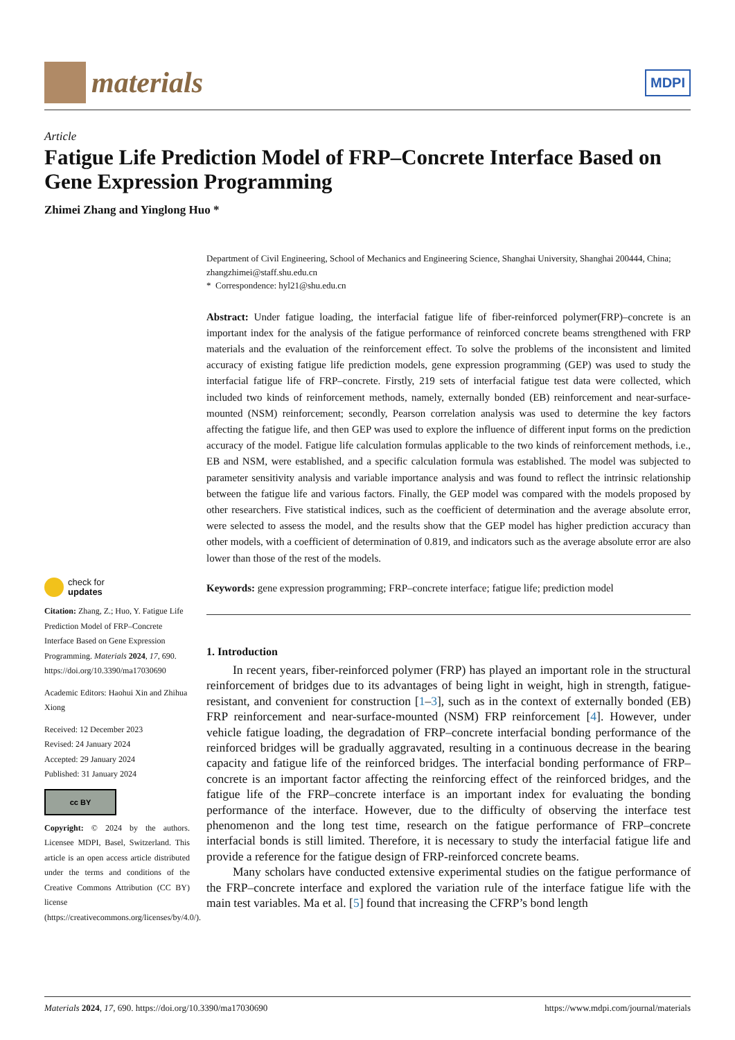materials
MDPI
Article
Fatigue Life Prediction Model of FRP–Concrete Interface Based on Gene Expression Programming
Zhimei Zhang and Yinglong Huo *
check for
updates
Citation: Zhang, Z.; Huo, Y. Fatigue Life Prediction Model of FRP–Concrete Interface Based on Gene Expression Programming. Materials 2024, 17, 690. https://doi.org/10.3390/ma17030690
Academic Editors: Haohui Xin and Zhihua Xiong
Received: 12 December 2023
Revised: 24 January 2024
Accepted: 29 January 2024
Published: 31 January 2024
cc BY
Copyright: © 2024 by the authors. Licensee MDPI, Basel, Switzerland. This article is an open access article distributed under the terms and conditions of the Creative Commons Attribution (CC BY) license (https://creativecommons.org/licenses/by/4.0/).
Department of Civil Engineering, School of Mechanics and Engineering Science, Shanghai University, Shanghai 200444, China; zhangzhimei@staff.shu.edu.cn
* Correspondence: hyl21@shu.edu.cn
Abstract: Under fatigue loading, the interfacial fatigue life of fiber-reinforced polymer(FRP)–concrete is an important index for the analysis of the fatigue performance of reinforced concrete beams strengthened with FRP materials and the evaluation of the reinforcement effect. To solve the problems of the inconsistent and limited accuracy of existing fatigue life prediction models, gene expression programming (GEP) was used to study the interfacial fatigue life of FRP–concrete. Firstly, 219 sets of interfacial fatigue test data were collected, which included two kinds of reinforcement methods, namely, externally bonded (EB) reinforcement and near-surface-mounted (NSM) reinforcement; secondly, Pearson correlation analysis was used to determine the key factors affecting the fatigue life, and then GEP was used to explore the influence of different input forms on the prediction accuracy of the model. Fatigue life calculation formulas applicable to the two kinds of reinforcement methods, i.e., EB and NSM, were established, and a specific calculation formula was established. The model was subjected to parameter sensitivity analysis and variable importance analysis and was found to reflect the intrinsic relationship between the fatigue life and various factors. Finally, the GEP model was compared with the models proposed by other researchers. Five statistical indices, such as the coefficient of determination and the average absolute error, were selected to assess the model, and the results show that the GEP model has higher prediction accuracy than other models, with a coefficient of determination of 0.819, and indicators such as the average absolute error are also lower than those of the rest of the models.
Keywords: gene expression programming; FRP–concrete interface; fatigue life; prediction model
1. Introduction
In recent years, fiber-reinforced polymer (FRP) has played an important role in the structural reinforcement of bridges due to its advantages of being light in weight, high in strength, fatigue-resistant, and convenient for construction [1–3], such as in the context of externally bonded (EB) FRP reinforcement and near-surface-mounted (NSM) FRP reinforcement [4]. However, under vehicle fatigue loading, the degradation of FRP–concrete interfacial bonding performance of the reinforced bridges will be gradually aggravated, resulting in a continuous decrease in the bearing capacity and fatigue life of the reinforced bridges. The interfacial bonding performance of FRP–concrete is an important factor affecting the reinforcing effect of the reinforced bridges, and the fatigue life of the FRP–concrete interface is an important index for evaluating the bonding performance of the interface. However, due to the difficulty of observing the interface test phenomenon and the long test time, research on the fatigue performance of FRP–concrete interfacial bonds is still limited. Therefore, it is necessary to study the interfacial fatigue life and provide a reference for the fatigue design of FRP-reinforced concrete beams.
Many scholars have conducted extensive experimental studies on the fatigue performance of the FRP–concrete interface and explored the variation rule of the interface fatigue life with the main test variables. Ma et al. [5] found that increasing the CFRP’s bond length
Materials 2024, 17, 690. https://doi.org/10.3390/ma17030690 https://www.mdpi.com/journal/materials